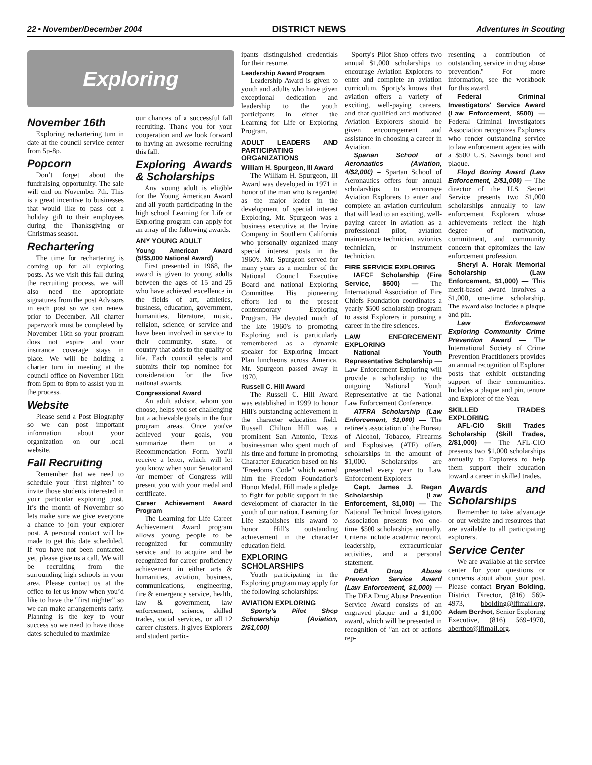22 • November/December 2004 DISTRICT NEWS Adventures in Scouting
Exploring
November 16th
Exploring rechartering turn in date at the council service center from 5p-8p.
Popcorn
Don’t forget about the fundraising opportunity. The sale will end on November 7th. This is a great incentive to businesses that would like to pass out a holiday gift to their employees during the Thanksgiving or Christmas season.
Rechartering
The time for rechartering is coming up for all exploring posts. As we visit this fall during the recruiting process, we will also need the appropriate signatures from the post Advisors in each post so we can renew prior to December. All charter paperwork must be completed by November 16th so your program does not expire and your insurance coverage stays in place. We will be holding a charter turn in meeting at the council office on November 16th from 5pm to 8pm to assist you in the process.
Website
Please send a Post Biography so we can post important information about your organization on our local website.
Fall Recruiting
Remember that we need to schedule your "first nighter" to invite those students interested in your particular exploring post. It’s the month of November so lets make sure we give everyone a chance to join your explorer post. A personal contact will be made to get this date scheduled. If you have not been contacted yet, please give us a call. We will be recruiting from the surrounding high schools in your area. Please contact us at the office to let us know when you’d like to have the "first nighter" so we can make arrangements early. Planning is the key to your success so we need to have those dates scheduled to maximize
our chances of a successful fall recruiting. Thank you for your cooperation and we look forward to having an awesome recruiting this fall.
Exploring Awards & Scholarships
Any young adult is eligible for the Young American Award and all youth participating in the high school Learning for Life or Exploring program can apply for an array of the following awards.
ANY YOUNG ADULT
Young American Award (5/$5,000 National Award)
First presented in 1968, the award is given to young adults between the ages of 15 and 25 who have achieved excellence in the fields of art, athletics, business, education, government, humanities, literature, music, religion, science, or service and have been involved in service to their community, state, or country that adds to the quality of life. Each council selects and submits their top nominee for consideration for the five national awards.
Congressional Award
An adult advisor, whom you choose, helps you set challenging but a achievable goals in the four program areas. Once you've achieved your goals, you summarize them on a Recommendation Form. You'll receive a letter, which will let you know when your Senator and /or member of Congress will present you with your medal and certificate.
Career Achievement Award Program
The Learning for Life Career Achievement Award program allows young people to be recognized for community service and to acquire and be recognized for career proficiency achievement in either arts & humanities, aviation, business, communications, engineering, fire & emergency service, health, law & government, law enforcement, science, skilled trades, social services, or all 12 career clusters. It gives Explorers and student partic-
ipants distinguished credentials for their resume.
Leadership Award Program
Leadership Award is given to youth and adults who have given exceptional dedication and leadership to the youth participants in either the Learning for Life or Exploring Program.
ADULT LEADERS AND PARTICIPATING ORGANIZATIONS
William H. Spurgeon, III Award
The William H. Spurgeon, III Award was developed in 1971 in honor of the man who is regarded as the major leader in the development of special interest Exploring. Mr. Spurgeon was a business executive at the Irvine Company in Southern California who personally organized many special interest posts in the 1960's. Mr. Spurgeon served for many years as a member of the National Council Executive Board and national Exploring Committee. His pioneering efforts led to the present contemporary Exploring Program. He devoted much of the late 1960's to promoting Exploring and is particularly remembered as a dynamic speaker for Exploring Impact Plan luncheons across America. Mr. Spurgeon passed away in 1970.
Russell C. Hill Award
The Russell C. Hill Award was established in 1999 to honor Hill's outstanding achievement in the character education field. Russell Chilton Hill was a prominent San Antonio, Texas businessman who spent much of his time and fortune in promoting Character Education based on his "Freedoms Code" which earned him the Freedom Foundation's Honor Medal. Hill made a pledge to fight for public support in the development of character in the youth of our nation. Learning for Life establishes this award to honor Hill's outstanding achievement in the character education field.
EXPLORING SCHOLARSHIPS
Youth participating in the Exploring program may apply for the following scholarships:
AVIATION EXPLORING
Sporty's Pilot Shop Scholarship (Aviation, 2/$1,000)
– Sporty's Pilot Shop offers two annual $1,000 scholarships to encourage Aviation Explorers to enter and complete an aviation curriculum. Sporty's knows that aviation offers a variety of exciting, well-paying careers, and that qualified and motivated Aviation Explorers should be given encouragement and assistance in choosing a career in Aviation.
Spartan School of Aeronautics (Aviation, 4/$2,000) – Spartan School of Aeronautics offers four annual scholarships to encourage Aviation Explorers to enter and complete an aviation curriculum that will lead to an exciting, well-paying career in aviation as a professional pilot, aviation maintenance technician, avionics technician, or instrument technician.
FIRE SERVICE EXPLORING
IAFCF Scholarship (Fire Service, $500) — The International Association of Fire Chiefs Foundation coordinates a yearly $500 scholarship program to assist Explorers in pursuing a career in the fire sciences.
LAW ENFORCEMENT EXPLORING
National Youth Representative Scholarship — Law Enforcement Exploring will provide a scholarship to the outgoing National Youth Representative at the National Law Enforcement Conference.
ATFRA Scholarship (Law Enforcement, $1,000) — The retiree's association of the Bureau of Alcohol, Tobacco, Firearms and Explosives (ATF) offers scholarships in the amount of $1,000. Scholarships are presented every year to Law Enforcement Explorers
Capt. James J. Regan Scholarship (Law Enforcement, $1,000) — The National Technical Investigators Association presents two one-time $500 scholarships annually. Criteria include academic record, leadership, extracurricular activities, and a personal statement.
DEA Drug Abuse Prevention Service Award (Law Enforcement, $1,000) — The DEA Drug Abuse Prevention Service Award consists of an engraved plaque and a $1,000 award, which will be presented in recognition of "an act or actions rep-
resenting a contribution of outstanding service in drug abuse prevention." For more information, see the workbook for this award.
Federal Criminal Investigators' Service Award (Law Enforcement, $500) — Federal Criminal Investigators Association recognizes Explorers who render outstanding service to law enforcement agencies with a $500 U.S. Savings bond and plaque.
Floyd Boring Award (Law Enforcement, 2/$1,000) — The director of the U.S. Secret Service presents two $1,000 scholarships annually to law enforcement Explorers whose achievements reflect the high degree of motivation, commitment, and community concern that epitomizes the law enforcement profession.
Sheryl A. Horak Memorial Scholarship (Law Enforcement, $1,000) — This merit-based award involves a $1,000, one-time scholarship. The award also includes a plaque and pin.
Law Enforcement Exploring Community Crime Prevention Award — The International Society of Crime Prevention Practitioners provides an annual recognition of Explorer posts that exhibit outstanding support of their communities. Includes a plaque and pin, tenure and Explorer of the Year.
SKILLED TRADES EXPLORING
AFL-CIO Skill Trades Scholarship (Skill Trades, 2/$1,000) — The AFL-CIO presents two $1,000 scholarships annually to Explorers to help them support their education toward a career in skilled trades.
Awards and Scholarships
Remember to take advantage or our website and resources that are available to all participating explorers.
Service Center
We are available at the service center for your questions or concerns about about your post. Please contact Bryan Bolding, District Director, (816) 569-4973, bbolding@lflmail.org, Adam Berthot, Senior Exploring Executive, (816) 569-4970, aberthot@lflmail.org.